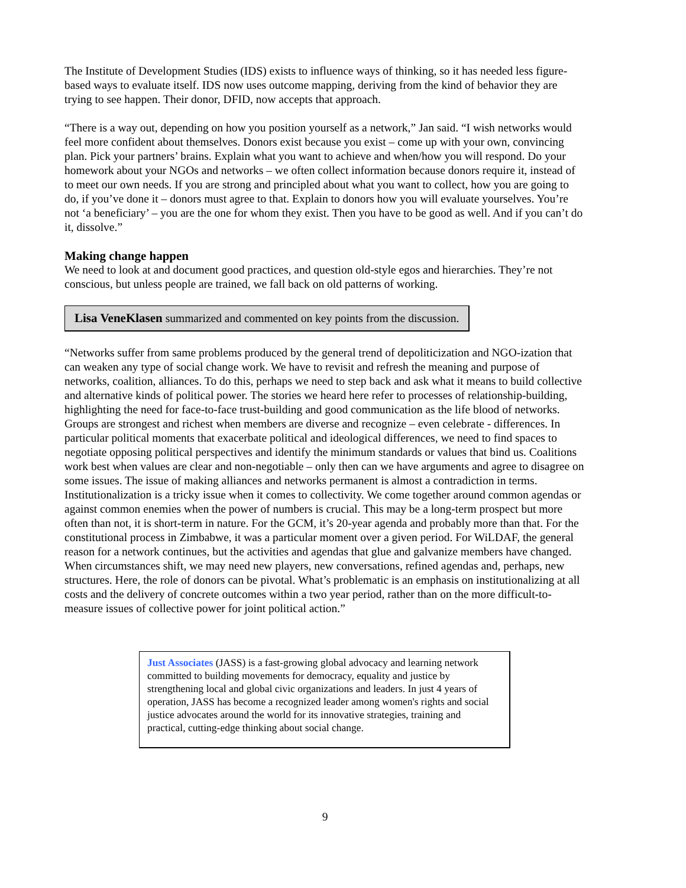The Institute of Development Studies (IDS) exists to influence ways of thinking, so it has needed less figure-based ways to evaluate itself. IDS now uses outcome mapping, deriving from the kind of behavior they are trying to see happen. Their donor, DFID, now accepts that approach.
“There is a way out, depending on how you position yourself as a network,” Jan said. “I wish networks would feel more confident about themselves. Donors exist because you exist – come up with your own, convincing plan. Pick your partners’ brains. Explain what you want to achieve and when/how you will respond. Do your homework about your NGOs and networks – we often collect information because donors require it, instead of to meet our own needs. If you are strong and principled about what you want to collect, how you are going to do, if you’ve done it – donors must agree to that. Explain to donors how you will evaluate yourselves. You’re not ‘a beneficiary’ – you are the one for whom they exist. Then you have to be good as well. And if you can’t do it, dissolve.”
Making change happen
We need to look at and document good practices, and question old-style egos and hierarchies. They’re not conscious, but unless people are trained, we fall back on old patterns of working.
Lisa VeneKlasen summarized and commented on key points from the discussion.
“Networks suffer from same problems produced by the general trend of depoliticization and NGO-ization that can weaken any type of social change work. We have to revisit and refresh the meaning and purpose of networks, coalition, alliances. To do this, perhaps we need to step back and ask what it means to build collective and alternative kinds of political power. The stories we heard here refer to processes of relationship-building, highlighting the need for face-to-face trust-building and good communication as the life blood of networks. Groups are strongest and richest when members are diverse and recognize – even celebrate - differences. In particular political moments that exacerbate political and ideological differences, we need to find spaces to negotiate opposing political perspectives and identify the minimum standards or values that bind us. Coalitions work best when values are clear and non-negotiable – only then can we have arguments and agree to disagree on some issues. The issue of making alliances and networks permanent is almost a contradiction in terms. Institutionalization is a tricky issue when it comes to collectivity. We come together around common agendas or against common enemies when the power of numbers is crucial. This may be a long-term prospect but more often than not, it is short-term in nature. For the GCM, it’s 20-year agenda and probably more than that. For the constitutional process in Zimbabwe, it was a particular moment over a given period. For WiLDAF, the general reason for a network continues, but the activities and agendas that glue and galvanize members have changed. When circumstances shift, we may need new players, new conversations, refined agendas and, perhaps, new structures. Here, the role of donors can be pivotal. What’s problematic is an emphasis on institutionalizing at all costs and the delivery of concrete outcomes within a two year period, rather than on the more difficult-to-measure issues of collective power for joint political action.”
Just Associates (JASS) is a fast-growing global advocacy and learning network committed to building movements for democracy, equality and justice by strengthening local and global civic organizations and leaders. In just 4 years of operation, JASS has become a recognized leader among women's rights and social justice advocates around the world for its innovative strategies, training and practical, cutting-edge thinking about social change.
9